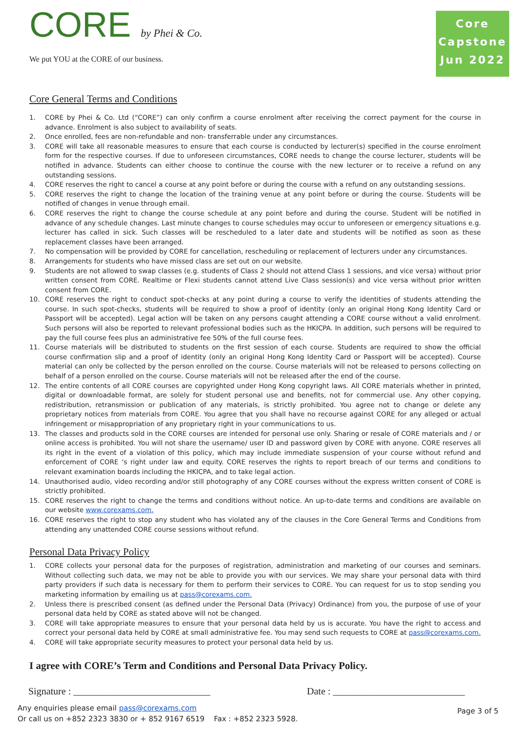CORE by Phei & Co.
We put YOU at the CORE of our business.
Core
Capstone
Jun 2022
Core General Terms and Conditions
1. CORE by Phei & Co. Ltd (“CORE”) can only confirm a course enrolment after receiving the correct payment for the course in advance. Enrolment is also subject to availability of seats.
2. Once enrolled, fees are non-refundable and non- transferrable under any circumstances.
3. CORE will take all reasonable measures to ensure that each course is conducted by lecturer(s) specified in the course enrolment form for the respective courses. If due to unforeseen circumstances, CORE needs to change the course lecturer, students will be notified in advance. Students can either choose to continue the course with the new lecturer or to receive a refund on any outstanding sessions.
4. CORE reserves the right to cancel a course at any point before or during the course with a refund on any outstanding sessions.
5. CORE reserves the right to change the location of the training venue at any point before or during the course. Students will be notified of changes in venue through email.
6. CORE reserves the right to change the course schedule at any point before and during the course. Student will be notified in advance of any schedule changes. Last minute changes to course schedules may occur to unforeseen or emergency situations e.g. lecturer has called in sick. Such classes will be rescheduled to a later date and students will be notified as soon as these replacement classes have been arranged.
7. No compensation will be provided by CORE for cancellation, rescheduling or replacement of lecturers under any circumstances.
8. Arrangements for students who have missed class are set out on our website.
9. Students are not allowed to swap classes (e.g. students of Class 2 should not attend Class 1 sessions, and vice versa) without prior written consent from CORE. Realtime or Flexi students cannot attend Live Class session(s) and vice versa without prior written consent from CORE.
10. CORE reserves the right to conduct spot-checks at any point during a course to verify the identities of students attending the course. In such spot-checks, students will be required to show a proof of identity (only an original Hong Kong Identity Card or Passport will be accepted). Legal action will be taken on any persons caught attending a CORE course without a valid enrolment. Such persons will also be reported to relevant professional bodies such as the HKICPA. In addition, such persons will be required to pay the full course fees plus an administrative fee 50% of the full course fees.
11. Course materials will be distributed to students on the first session of each course. Students are required to show the official course confirmation slip and a proof of identity (only an original Hong Kong Identity Card or Passport will be accepted). Course material can only be collected by the person enrolled on the course. Course materials will not be released to persons collecting on behalf of a person enrolled on the course. Course materials will not be released after the end of the course.
12. The entire contents of all CORE courses are copyrighted under Hong Kong copyright laws. All CORE materials whether in printed, digital or downloadable format, are solely for student personal use and benefits, not for commercial use. Any other copying, redistribution, retransmission or publication of any materials, is strictly prohibited. You agree not to change or delete any proprietary notices from materials from CORE. You agree that you shall have no recourse against CORE for any alleged or actual infringement or misappropriation of any proprietary right in your communications to us.
13. The classes and products sold in the CORE courses are intended for personal use only. Sharing or resale of CORE materials and / or online access is prohibited. You will not share the username/ user ID and password given by CORE with anyone. CORE reserves all its right in the event of a violation of this policy, which may include immediate suspension of your course without refund and enforcement of CORE ‘s right under law and equity. CORE reserves the rights to report breach of our terms and conditions to relevant examination boards including the HKICPA, and to take legal action.
14. Unauthorised audio, video recording and/or still photography of any CORE courses without the express written consent of CORE is strictly prohibited.
15. CORE reserves the right to change the terms and conditions without notice. An up-to-date terms and conditions are available on our website www.corexams.com.
16. CORE reserves the right to stop any student who has violated any of the clauses in the Core General Terms and Conditions from attending any unattended CORE course sessions without refund.
Personal Data Privacy Policy
1. CORE collects your personal data for the purposes of registration, administration and marketing of our courses and seminars. Without collecting such data, we may not be able to provide you with our services. We may share your personal data with third party providers if such data is necessary for them to perform their services to CORE. You can request for us to stop sending you marketing information by emailing us at pass@corexams.com.
2. Unless there is prescribed consent (as defined under the Personal Data (Privacy) Ordinance) from you, the purpose of use of your personal data held by CORE as stated above will not be changed.
3. CORE will take appropriate measures to ensure that your personal data held by us is accurate. You have the right to access and correct your personal data held by CORE at small administrative fee. You may send such requests to CORE at pass@corexams.com.
4. CORE will take appropriate security measures to protect your personal data held by us.
I agree with CORE’s Term and Conditions and Personal Data Privacy Policy.
Signature : ____________________________ Date : ___________________________
Any enquiries please email pass@corexams.com
Or call us on +852 2323 3830 or + 852 9167 6519 Fax : +852 2323 5928.
Page 3 of 5